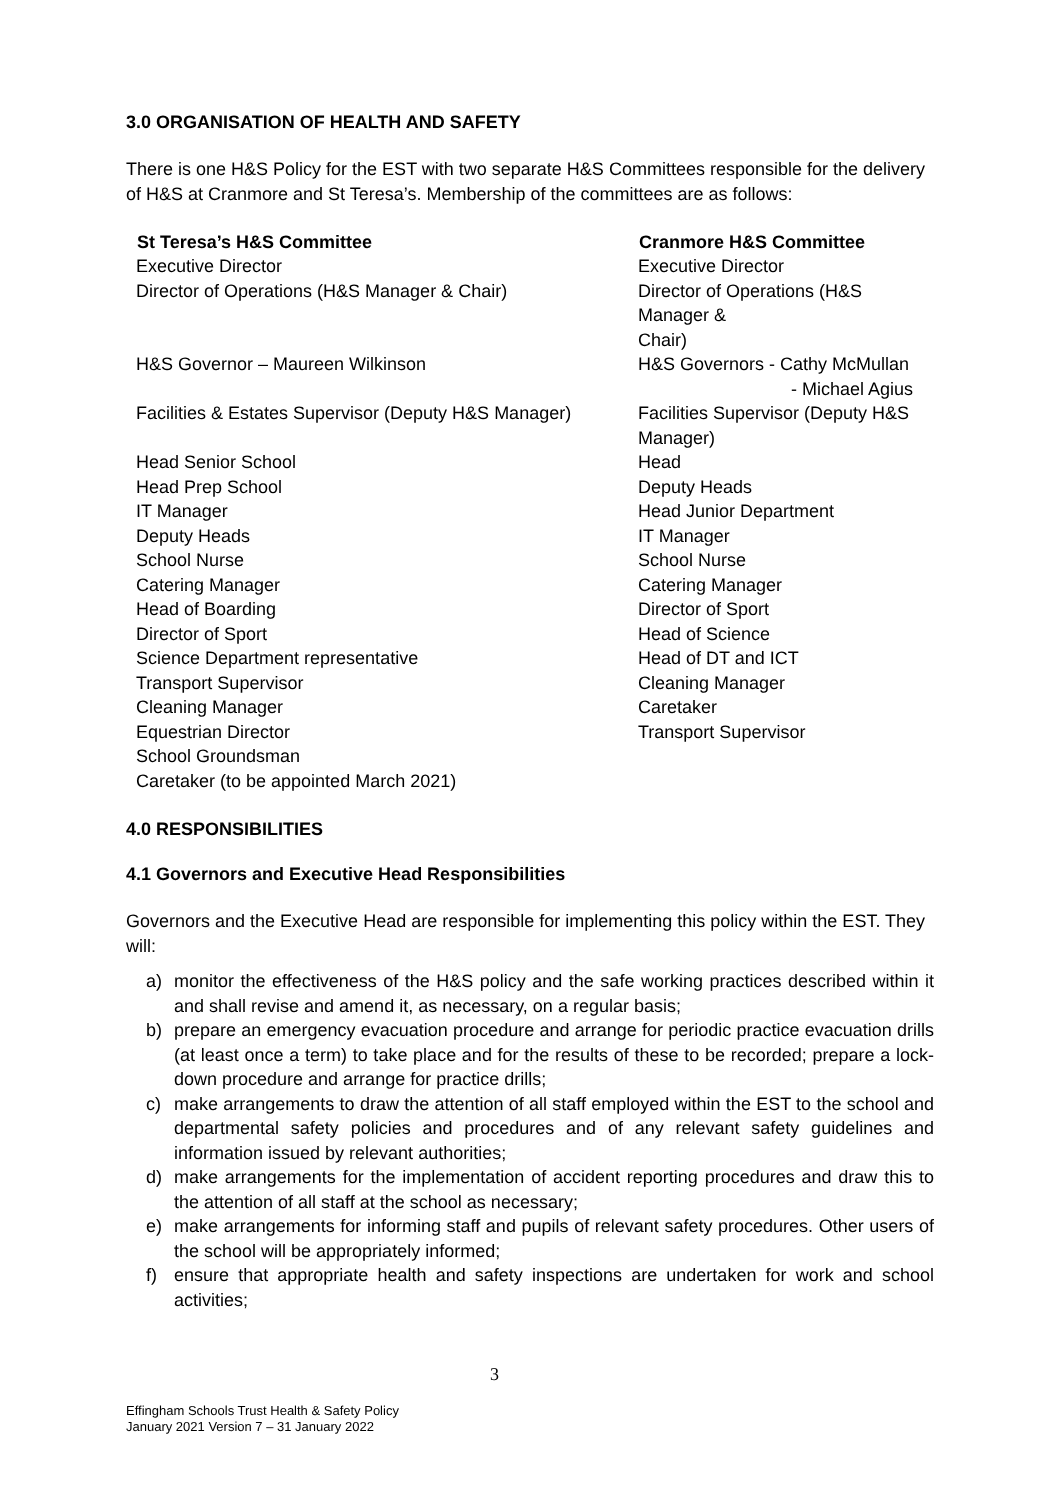3.0 ORGANISATION OF HEALTH AND SAFETY
There is one H&S Policy for the EST with two separate H&S Committees responsible for the delivery of H&S at Cranmore and St Teresa’s. Membership of the committees are as follows:
| St Teresa’s H&S Committee | Cranmore H&S Committee |
| --- | --- |
| Executive Director | Executive Director |
| Director of Operations (H&S Manager & Chair) | Director of Operations (H&S Manager & Chair) |
| H&S Governor – Maureen Wilkinson | H&S Governors - Cathy McMullan - Michael Agius |
| Facilities & Estates Supervisor (Deputy H&S Manager) | Facilities Supervisor (Deputy H&S Manager) |
| Head Senior School | Head |
| Head Prep School | Deputy Heads |
| IT Manager | Head Junior Department |
| Deputy Heads | IT Manager |
| School Nurse | School Nurse |
| Catering Manager | Catering Manager |
| Head of Boarding | Director of Sport |
| Director of Sport | Head of Science |
| Science Department representative | Head of DT and ICT |
| Transport Supervisor | Cleaning Manager |
| Cleaning Manager | Caretaker |
| Equestrian Director | Transport Supervisor |
| School Groundsman | |
| Caretaker (to be appointed March 2021) | |
4.0 RESPONSIBILITIES
4.1 Governors and Executive Head Responsibilities
Governors and the Executive Head are responsible for implementing this policy within the EST. They will:
a) monitor the effectiveness of the H&S policy and the safe working practices described within it and shall revise and amend it, as necessary, on a regular basis;
b) prepare an emergency evacuation procedure and arrange for periodic practice evacuation drills (at least once a term) to take place and for the results of these to be recorded; prepare a lock-down procedure and arrange for practice drills;
c) make arrangements to draw the attention of all staff employed within the EST to the school and departmental safety policies and procedures and of any relevant safety guidelines and information issued by relevant authorities;
d) make arrangements for the implementation of accident reporting procedures and draw this to the attention of all staff at the school as necessary;
e) make arrangements for informing staff and pupils of relevant safety procedures. Other users of the school will be appropriately informed;
f) ensure that appropriate health and safety inspections are undertaken for work and school activities;
3
Effingham Schools Trust Health & Safety Policy
January 2021 Version 7 – 31 January 2022